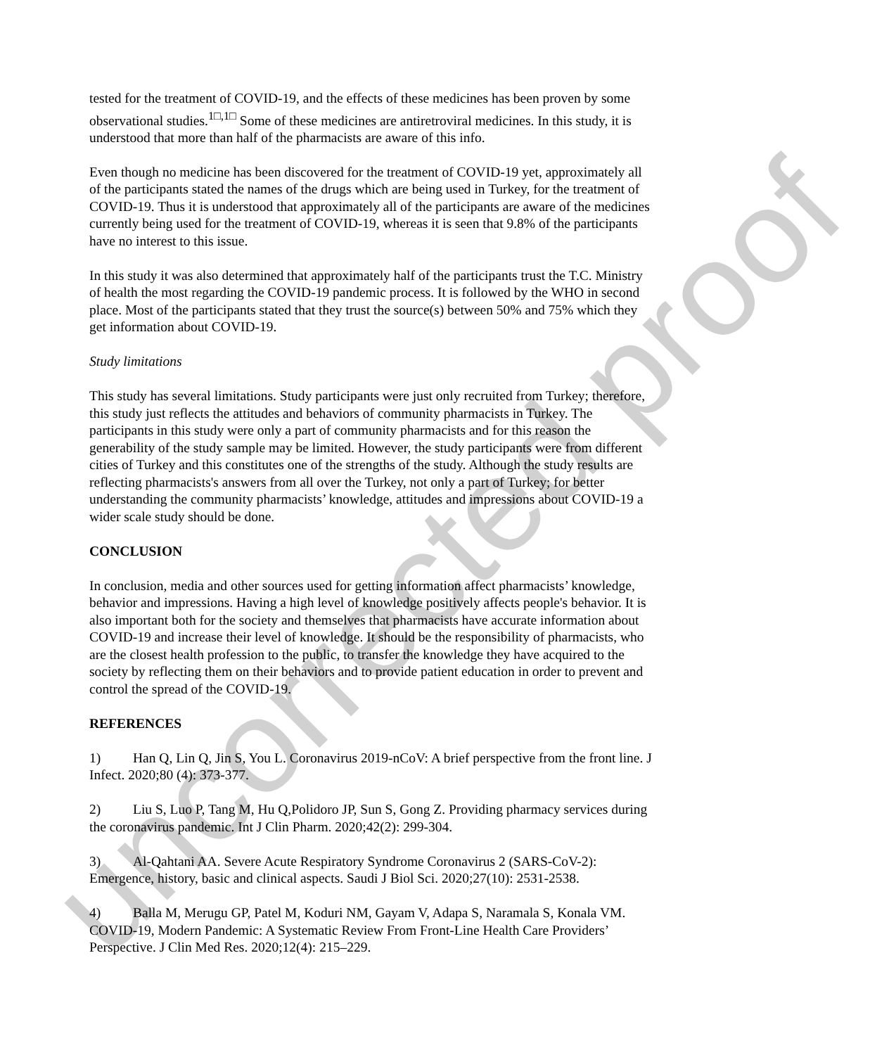tested for the treatment of COVID-19, and the effects of these medicines has been proven by some observational studies.<sup>1□,1□</sup> Some of these medicines are antiretroviral medicines. In this study, it is understood that more than half of the pharmacists are aware of this info.
Even though no medicine has been discovered for the treatment of COVID-19 yet, approximately all of the participants stated the names of the drugs which are being used in Turkey, for the treatment of COVID-19. Thus it is understood that approximately all of the participants are aware of the medicines currently being used for the treatment of COVID-19, whereas it is seen that 9.8% of the participants have no interest to this issue.
In this study it was also determined that approximately half of the participants trust the T.C. Ministry of health the most regarding the COVID-19 pandemic process. It is followed by the WHO in second place. Most of the participants stated that they trust the source(s) between 50% and 75% which they get information about COVID-19.
Study limitations
This study has several limitations. Study participants were just only recruited from Turkey; therefore, this study just reflects the attitudes and behaviors of community pharmacists in Turkey. The participants in this study were only a part of community pharmacists and for this reason the generability of the study sample may be limited. However, the study participants were from different cities of Turkey and this constitutes one of the strengths of the study. Although the study results are reflecting pharmacists's answers from all over the Turkey, not only a part of Turkey; for better understanding the community pharmacists’ knowledge, attitudes and impressions about COVID-19 a wider scale study should be done.
CONCLUSION
In conclusion, media and other sources used for getting information affect pharmacists’ knowledge, behavior and impressions. Having a high level of knowledge positively affects people's behavior. It is also important both for the society and themselves that pharmacists have accurate information about COVID-19 and increase their level of knowledge. It should be the responsibility of pharmacists, who are the closest health profession to the public, to transfer the knowledge they have acquired to the society by reflecting them on their behaviors and to provide patient education in order to prevent and control the spread of the COVID-19.
REFERENCES
1) Han Q, Lin Q, Jin S, You L. Coronavirus 2019-nCoV: A brief perspective from the front line. J Infect. 2020;80 (4): 373-377.
2) Liu S, Luo P, Tang M, Hu Q,Polidoro JP, Sun S, Gong Z. Providing pharmacy services during the coronavirus pandemic. Int J Clin Pharm. 2020;42(2): 299-304.
3) Al-Qahtani AA. Severe Acute Respiratory Syndrome Coronavirus 2 (SARS-CoV-2): Emergence, history, basic and clinical aspects. Saudi J Biol Sci. 2020;27(10): 2531-2538.
4) Balla M, Merugu GP, Patel M, Koduri NM, Gayam V, Adapa S, Naramala S, Konala VM. COVID-19, Modern Pandemic: A Systematic Review From Front-Line Health Care Providers’ Perspective. J Clin Med Res. 2020;12(4): 215–229.
uncorrected proof